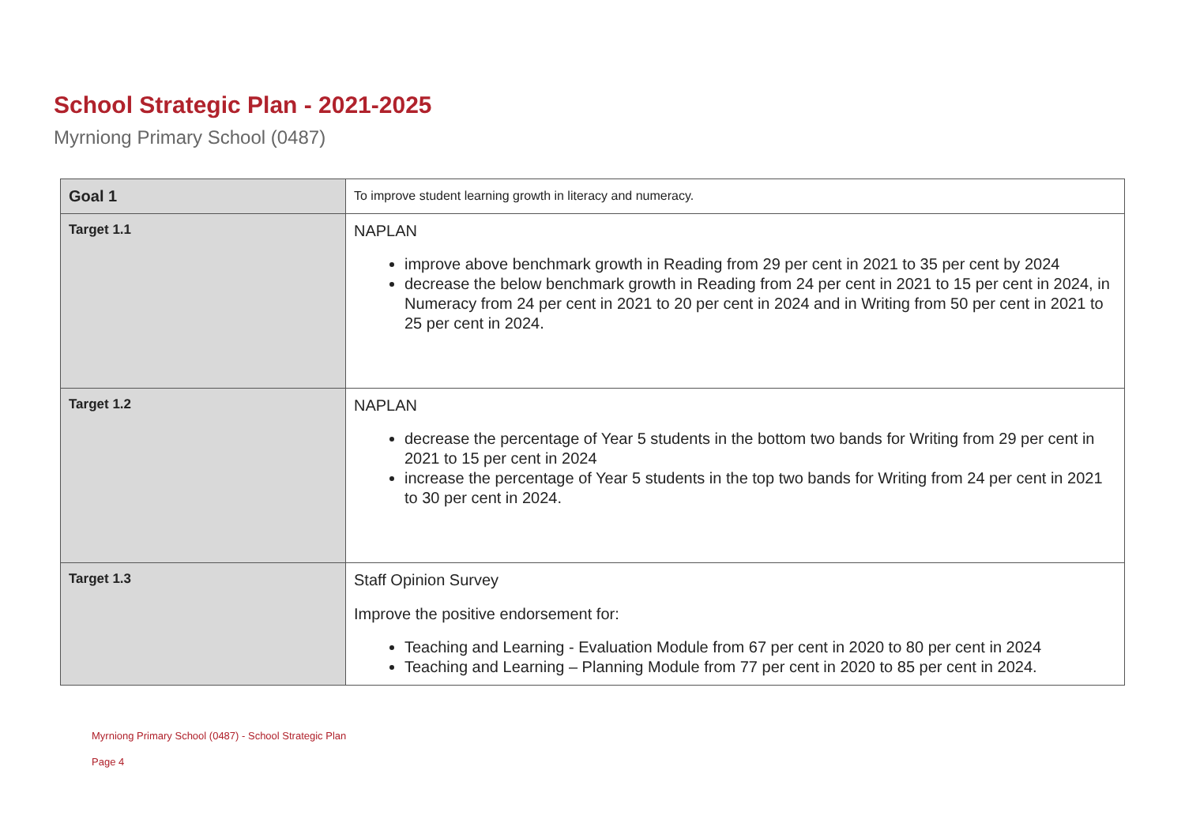School Strategic Plan - 2021-2025
Myrniong Primary School (0487)
| Goal 1 | To improve student learning growth in literacy and numeracy. |
| Target 1.1 | NAPLAN improve above benchmark growth in Reading from 29 per cent in 2021 to 35 per cent by 2024 decrease the below benchmark growth in Reading from 24 per cent in 2021 to 15 per cent in 2024, in Numeracy from 24 per cent in 2021 to 20 per cent in 2024 and in Writing from 50 per cent in 2021 to 25 per cent in 2024. |
| Target 1.2 | NAPLAN decrease the percentage of Year 5 students in the bottom two bands for Writing from 29 per cent in 2021 to 15 per cent in 2024 increase the percentage of Year 5 students in the top two bands for Writing from 24 per cent in 2021 to 30 per cent in 2024. |
| Target 1.3 | Staff Opinion Survey Improve the positive endorsement for: Teaching and Learning - Evaluation Module from 67 per cent in 2020 to 80 per cent in 2024 Teaching and Learning – Planning Module from 77 per cent in 2020 to 85 per cent in 2024. |
Myrniong Primary School (0487) - School Strategic Plan
Page 4